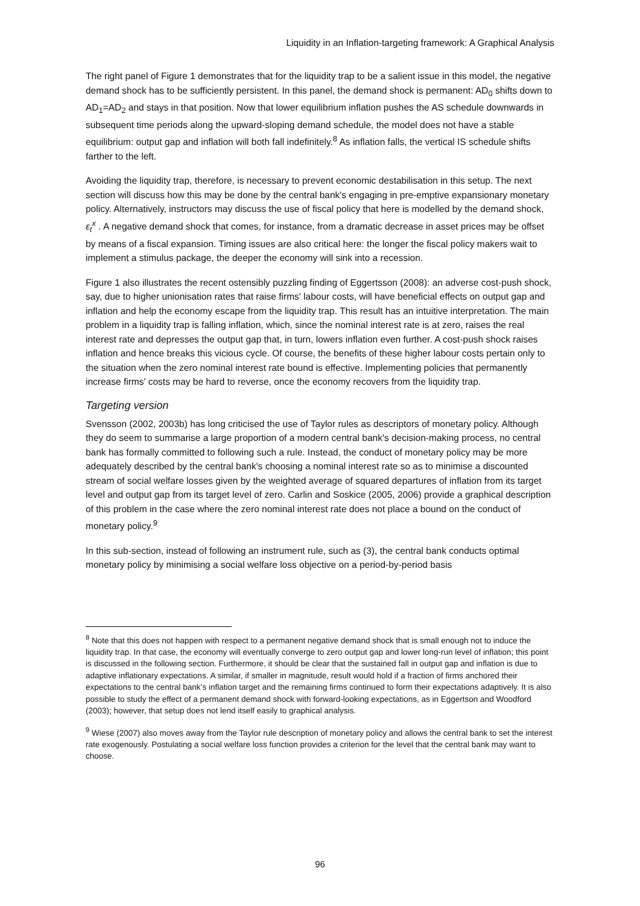Liquidity in an Inflation-targeting framework: A Graphical Analysis
The right panel of Figure 1 demonstrates that for the liquidity trap to be a salient issue in this model, the negative demand shock has to be sufficiently persistent. In this panel, the demand shock is permanent: AD<sub>0</sub> shifts down to AD<sub>1</sub>=AD<sub>2</sub> and stays in that position. Now that lower equilibrium inflation pushes the AS schedule downwards in subsequent time periods along the upward-sloping demand schedule, the model does not have a stable equilibrium: output gap and inflation will both fall indefinitely.<sup>8</sup> As inflation falls, the vertical IS schedule shifts farther to the left.
Avoiding the liquidity trap, therefore, is necessary to prevent economic destabilisation in this setup. The next section will discuss how this may be done by the central bank's engaging in pre-emptive expansionary monetary policy. Alternatively, instructors may discuss the use of fiscal policy that here is modelled by the demand shock, ε<sub>t</sub><sup>x</sup> . A negative demand shock that comes, for instance, from a dramatic decrease in asset prices may be offset by means of a fiscal expansion. Timing issues are also critical here: the longer the fiscal policy makers wait to implement a stimulus package, the deeper the economy will sink into a recession.
Figure 1 also illustrates the recent ostensibly puzzling finding of Eggertsson (2008): an adverse cost-push shock, say, due to higher unionisation rates that raise firms' labour costs, will have beneficial effects on output gap and inflation and help the economy escape from the liquidity trap. This result has an intuitive interpretation. The main problem in a liquidity trap is falling inflation, which, since the nominal interest rate is at zero, raises the real interest rate and depresses the output gap that, in turn, lowers inflation even further. A cost-push shock raises inflation and hence breaks this vicious cycle. Of course, the benefits of these higher labour costs pertain only to the situation when the zero nominal interest rate bound is effective. Implementing policies that permanently increase firms' costs may be hard to reverse, once the economy recovers from the liquidity trap.
Targeting version
Svensson (2002, 2003b) has long criticised the use of Taylor rules as descriptors of monetary policy. Although they do seem to summarise a large proportion of a modern central bank's decision-making process, no central bank has formally committed to following such a rule. Instead, the conduct of monetary policy may be more adequately described by the central bank's choosing a nominal interest rate so as to minimise a discounted stream of social welfare losses given by the weighted average of squared departures of inflation from its target level and output gap from its target level of zero. Carlin and Soskice (2005, 2006) provide a graphical description of this problem in the case where the zero nominal interest rate does not place a bound on the conduct of monetary policy.<sup>9</sup>
In this sub-section, instead of following an instrument rule, such as (3), the central bank conducts optimal monetary policy by minimising a social welfare loss objective on a period-by-period basis
<sup>8</sup> Note that this does not happen with respect to a permanent negative demand shock that is small enough not to induce the liquidity trap. In that case, the economy will eventually converge to zero output gap and lower long-run level of inflation; this point is discussed in the following section. Furthermore, it should be clear that the sustained fall in output gap and inflation is due to adaptive inflationary expectations. A similar, if smaller in magnitude, result would hold if a fraction of firms anchored their expectations to the central bank’s inflation target and the remaining firms continued to form their expectations adaptively. It is also possible to study the effect of a permanent demand shock with forward-looking expectations, as in Eggertson and Woodford (2003); however, that setup does not lend itself easily to graphical analysis.
<sup>9</sup> Wiese (2007) also moves away from the Taylor rule description of monetary policy and allows the central bank to set the interest rate exogenously. Postulating a social welfare loss function provides a criterion for the level that the central bank may want to choose.
96